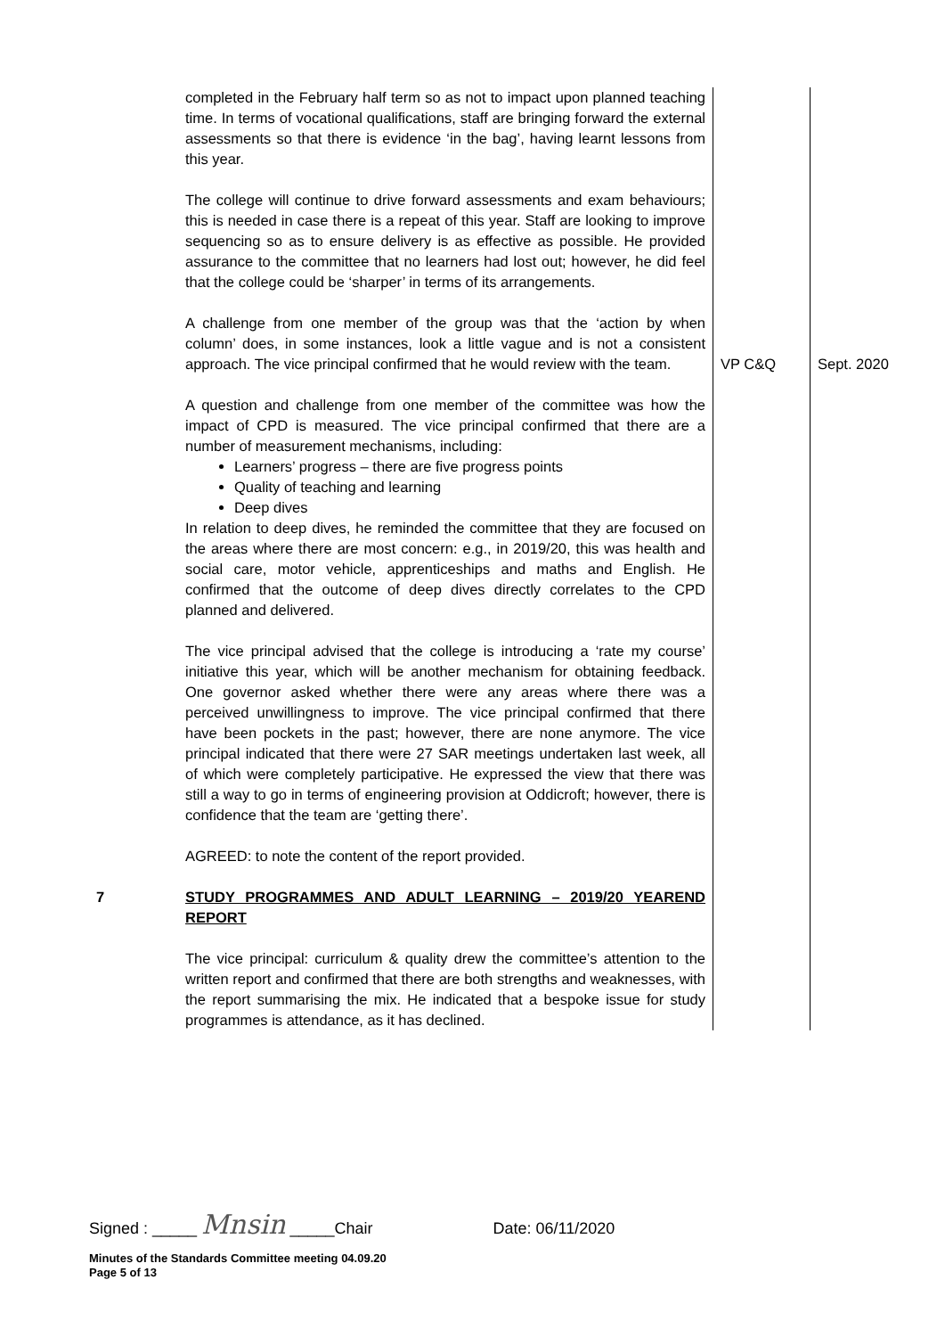| | completed in the February half term so as not to impact upon planned teaching time. In terms of vocational qualifications, staff are bringing forward the external assessments so that there is evidence ‘in the bag’, having learnt lessons from this year. The college will continue to drive forward assessments and exam behaviours; this is needed in case there is a repeat of this year. Staff are looking to improve sequencing so as to ensure delivery is as effective as possible. He provided assurance to the committee that no learners had lost out; however, he did feel that the college could be ‘sharper’ in terms of its arrangements. | | |
| | A challenge from one member of the group was that the ‘action by when column’ does, in some instances, look a little vague and is not a consistent approach. The vice principal confirmed that he would review with the team. | VP C&Q | Sept. 2020 |
| | A question and challenge from one member of the committee was how the impact of CPD is measured. The vice principal confirmed that there are a number of measurement mechanisms, including: Learners’ progress – there are five progress points Quality of teaching and learning Deep dives In relation to deep dives, he reminded the committee that they are focused on the areas where there are most concern: e.g., in 2019/20, this was health and social care, motor vehicle, apprenticeships and maths and English. He confirmed that the outcome of deep dives directly correlates to the CPD planned and delivered. The vice principal advised that the college is introducing a ‘rate my course’ initiative this year, which will be another mechanism for obtaining feedback. One governor asked whether there were any areas where there was a perceived unwillingness to improve. The vice principal confirmed that there have been pockets in the past; however, there are none anymore. The vice principal indicated that there were 27 SAR meetings undertaken last week, all of which were completely participative. He expressed the view that there was still a way to go in terms of engineering provision at Oddicroft; however, there is confidence that the team are ‘getting there’. AGREED: to note the content of the report provided. | | |
| 7 | STUDY PROGRAMMES AND ADULT LEARNING – 2019/20 YEAREND REPORT The vice principal: curriculum & quality drew the committee’s attention to the written report and confirmed that there are both strengths and weaknesses, with the report summarising the mix. He indicated that a bespoke issue for study programmes is attendance, as it has declined. | | |
Signed : _____ Mnsin _____Chair Date: 06/11/2020
Minutes of the Standards Committee meeting 04.09.20
Page 5 of 13